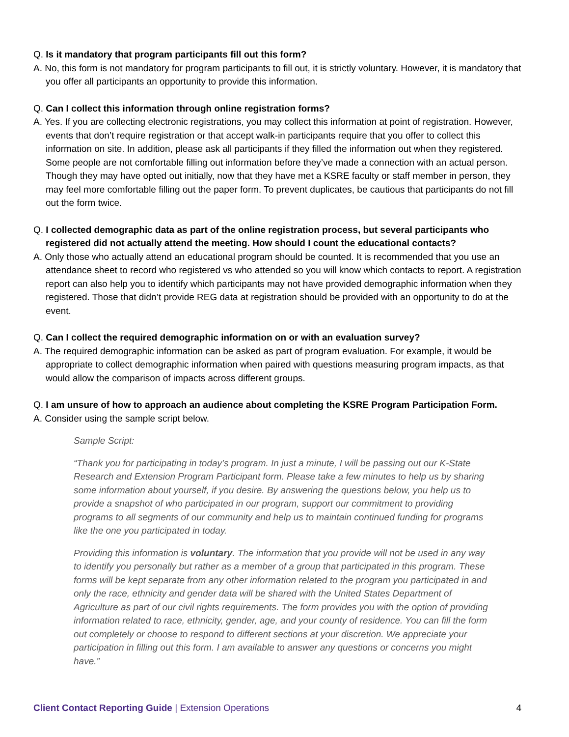Q. Is it mandatory that program participants fill out this form?
A. No, this form is not mandatory for program participants to fill out, it is strictly voluntary. However, it is mandatory that you offer all participants an opportunity to provide this information.
Q. Can I collect this information through online registration forms?
A. Yes. If you are collecting electronic registrations, you may collect this information at point of registration. However, events that don’t require registration or that accept walk-in participants require that you offer to collect this information on site. In addition, please ask all participants if they filled the information out when they registered. Some people are not comfortable filling out information before they’ve made a connection with an actual person. Though they may have opted out initially, now that they have met a KSRE faculty or staff member in person, they may feel more comfortable filling out the paper form. To prevent duplicates, be cautious that participants do not fill out the form twice.
Q. I collected demographic data as part of the online registration process, but several participants who registered did not actually attend the meeting. How should I count the educational contacts?
A. Only those who actually attend an educational program should be counted. It is recommended that you use an attendance sheet to record who registered vs who attended so you will know which contacts to report. A registration report can also help you to identify which participants may not have provided demographic information when they registered. Those that didn’t provide REG data at registration should be provided with an opportunity to do at the event.
Q. Can I collect the required demographic information on or with an evaluation survey?
A. The required demographic information can be asked as part of program evaluation. For example, it would be appropriate to collect demographic information when paired with questions measuring program impacts, as that would allow the comparison of impacts across different groups.
Q. I am unsure of how to approach an audience about completing the KSRE Program Participation Form.
A. Consider using the sample script below.
Sample Script:
“Thank you for participating in today’s program. In just a minute, I will be passing out our K-State Research and Extension Program Participant form. Please take a few minutes to help us by sharing some information about yourself, if you desire. By answering the questions below, you help us to provide a snapshot of who participated in our program, support our commitment to providing programs to all segments of our community and help us to maintain continued funding for programs like the one you participated in today.
Providing this information is voluntary. The information that you provide will not be used in any way to identify you personally but rather as a member of a group that participated in this program. These forms will be kept separate from any other information related to the program you participated in and only the race, ethnicity and gender data will be shared with the United States Department of Agriculture as part of our civil rights requirements. The form provides you with the option of providing information related to race, ethnicity, gender, age, and your county of residence. You can fill the form out completely or choose to respond to different sections at your discretion. We appreciate your participation in filling out this form. I am available to answer any questions or concerns you might have.”
Client Contact Reporting Guide | Extension Operations 4